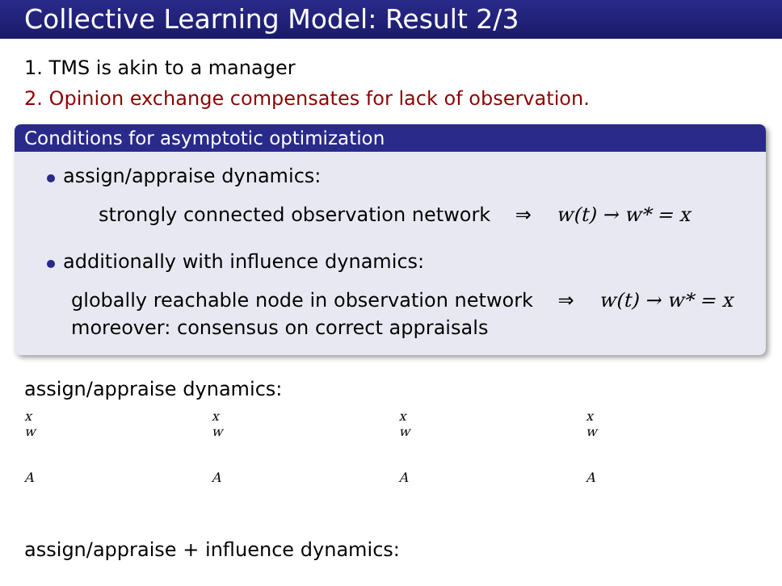Collective Learning Model: Result 2/3
1. TMS is akin to a manager
2. Opinion exchange compensates for lack of observation.
Conditions for asymptotic optimization
assign/appraise dynamics:
strongly connected observation network ⇒ w(t) → w* = x
additionally with influence dynamics:
globally reachable node in observation network ⇒ w(t) → w* = x
moreover: consensus on correct appraisals
assign/appraise dynamics:
x
w
A
x
w
A
x
w
A
x
w
A
assign/appraise + influence dynamics: